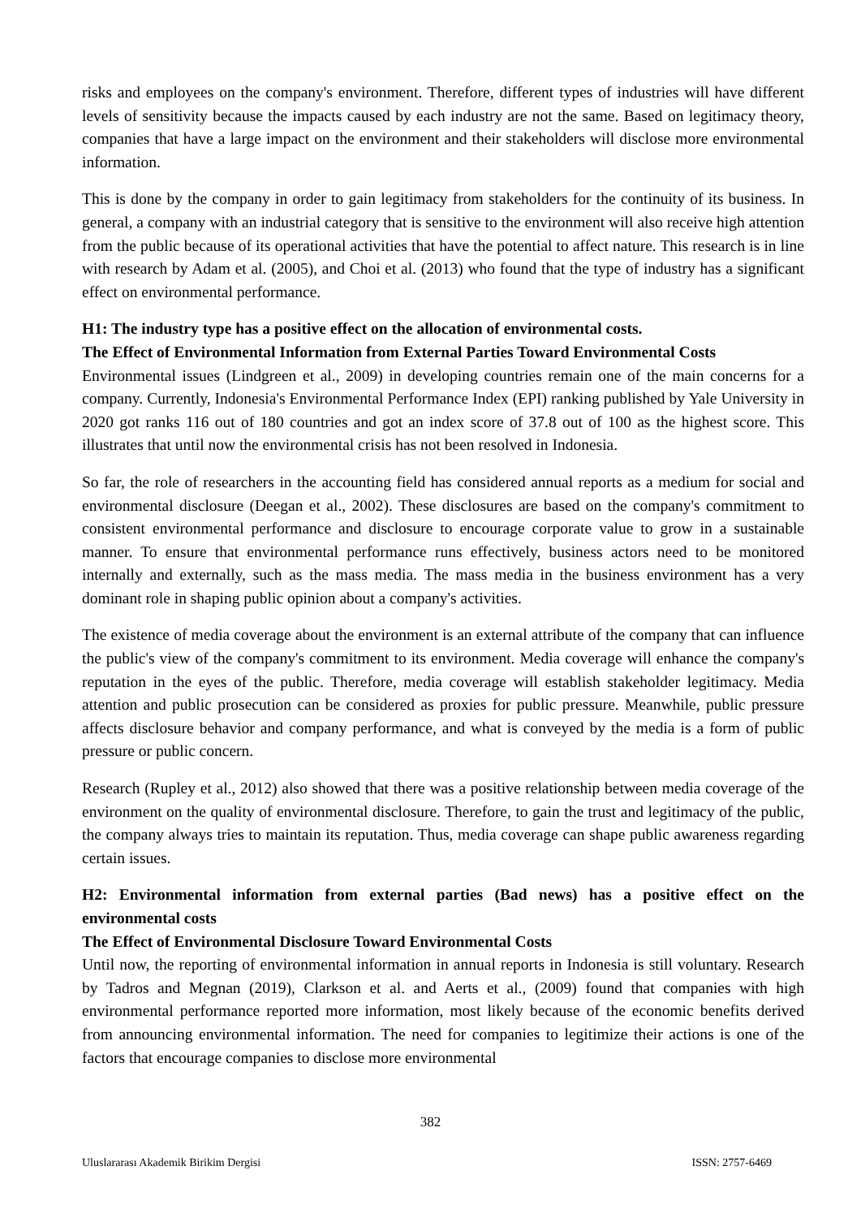risks and employees on the company's environment. Therefore, different types of industries will have different levels of sensitivity because the impacts caused by each industry are not the same. Based on legitimacy theory, companies that have a large impact on the environment and their stakeholders will disclose more environmental information.
This is done by the company in order to gain legitimacy from stakeholders for the continuity of its business. In general, a company with an industrial category that is sensitive to the environment will also receive high attention from the public because of its operational activities that have the potential to affect nature. This research is in line with research by Adam et al. (2005), and Choi et al. (2013) who found that the type of industry has a significant effect on environmental performance.
H1: The industry type has a positive effect on the allocation of environmental costs.
The Effect of Environmental Information from External Parties Toward Environmental Costs
Environmental issues (Lindgreen et al., 2009) in developing countries remain one of the main concerns for a company. Currently, Indonesia's Environmental Performance Index (EPI) ranking published by Yale University in 2020 got ranks 116 out of 180 countries and got an index score of 37.8 out of 100 as the highest score. This illustrates that until now the environmental crisis has not been resolved in Indonesia.
So far, the role of researchers in the accounting field has considered annual reports as a medium for social and environmental disclosure (Deegan et al., 2002). These disclosures are based on the company's commitment to consistent environmental performance and disclosure to encourage corporate value to grow in a sustainable manner. To ensure that environmental performance runs effectively, business actors need to be monitored internally and externally, such as the mass media. The mass media in the business environment has a very dominant role in shaping public opinion about a company's activities.
The existence of media coverage about the environment is an external attribute of the company that can influence the public's view of the company's commitment to its environment. Media coverage will enhance the company's reputation in the eyes of the public. Therefore, media coverage will establish stakeholder legitimacy. Media attention and public prosecution can be considered as proxies for public pressure. Meanwhile, public pressure affects disclosure behavior and company performance, and what is conveyed by the media is a form of public pressure or public concern.
Research (Rupley et al., 2012) also showed that there was a positive relationship between media coverage of the environment on the quality of environmental disclosure. Therefore, to gain the trust and legitimacy of the public, the company always tries to maintain its reputation. Thus, media coverage can shape public awareness regarding certain issues.
H2: Environmental information from external parties (Bad news) has a positive effect on the environmental costs
The Effect of Environmental Disclosure Toward Environmental Costs
Until now, the reporting of environmental information in annual reports in Indonesia is still voluntary. Research by Tadros and Megnan (2019), Clarkson et al. and Aerts et al., (2009) found that companies with high environmental performance reported more information, most likely because of the economic benefits derived from announcing environmental information. The need for companies to legitimize their actions is one of the factors that encourage companies to disclose more environmental
382
Uluslararası Akademik Birikim Dergisi ISSN: 2757-6469